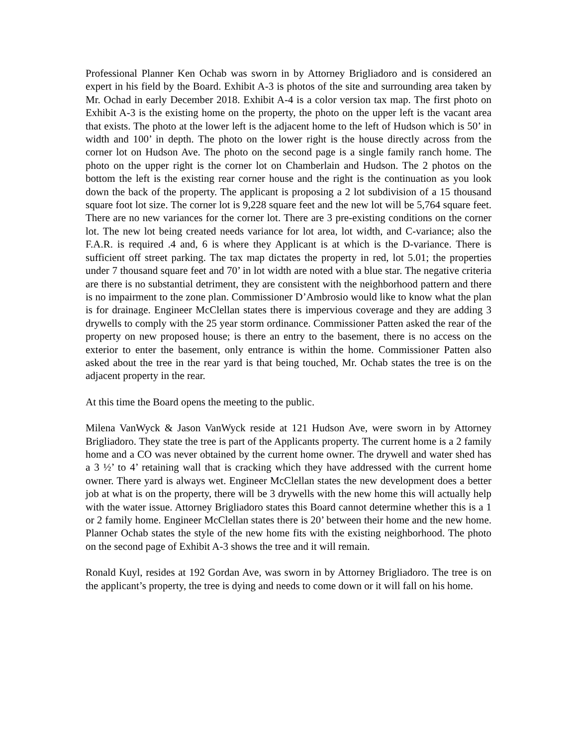Professional Planner Ken Ochab was sworn in by Attorney Brigliadoro and is considered an expert in his field by the Board. Exhibit A-3 is photos of the site and surrounding area taken by Mr. Ochad in early December 2018. Exhibit A-4 is a color version tax map. The first photo on Exhibit A-3 is the existing home on the property, the photo on the upper left is the vacant area that exists. The photo at the lower left is the adjacent home to the left of Hudson which is 50’ in width and 100’ in depth. The photo on the lower right is the house directly across from the corner lot on Hudson Ave. The photo on the second page is a single family ranch home. The photo on the upper right is the corner lot on Chamberlain and Hudson. The 2 photos on the bottom the left is the existing rear corner house and the right is the continuation as you look down the back of the property. The applicant is proposing a 2 lot subdivision of a 15 thousand square foot lot size. The corner lot is 9,228 square feet and the new lot will be 5,764 square feet. There are no new variances for the corner lot. There are 3 pre-existing conditions on the corner lot. The new lot being created needs variance for lot area, lot width, and C-variance; also the F.A.R. is required .4 and, 6 is where they Applicant is at which is the D-variance. There is sufficient off street parking. The tax map dictates the property in red, lot 5.01; the properties under 7 thousand square feet and 70’ in lot width are noted with a blue star. The negative criteria are there is no substantial detriment, they are consistent with the neighborhood pattern and there is no impairment to the zone plan. Commissioner D’Ambrosio would like to know what the plan is for drainage. Engineer McClellan states there is impervious coverage and they are adding 3 drywells to comply with the 25 year storm ordinance. Commissioner Patten asked the rear of the property on new proposed house; is there an entry to the basement, there is no access on the exterior to enter the basement, only entrance is within the home. Commissioner Patten also asked about the tree in the rear yard is that being touched, Mr. Ochab states the tree is on the adjacent property in the rear.
At this time the Board opens the meeting to the public.
Milena VanWyck & Jason VanWyck reside at 121 Hudson Ave, were sworn in by Attorney Brigliadoro. They state the tree is part of the Applicants property. The current home is a 2 family home and a CO was never obtained by the current home owner. The drywell and water shed has a 3 ½’ to 4’ retaining wall that is cracking which they have addressed with the current home owner. There yard is always wet. Engineer McClellan states the new development does a better job at what is on the property, there will be 3 drywells with the new home this will actually help with the water issue. Attorney Brigliadoro states this Board cannot determine whether this is a 1 or 2 family home. Engineer McClellan states there is 20’ between their home and the new home. Planner Ochab states the style of the new home fits with the existing neighborhood. The photo on the second page of Exhibit A-3 shows the tree and it will remain.
Ronald Kuyl, resides at 192 Gordan Ave, was sworn in by Attorney Brigliadoro. The tree is on the applicant’s property, the tree is dying and needs to come down or it will fall on his home.